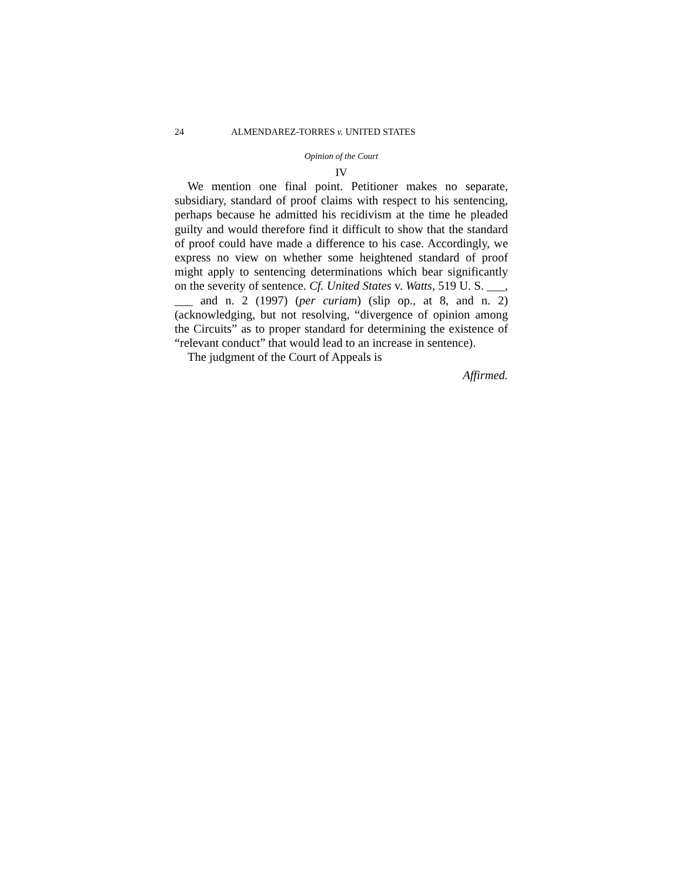24 ALMENDAREZ-TORRES v. UNITED STATES
Opinion of the Court
IV
We mention one final point. Petitioner makes no separate, subsidiary, standard of proof claims with respect to his sentencing, perhaps because he admitted his recidivism at the time he pleaded guilty and would therefore find it difficult to show that the standard of proof could have made a difference to his case. Accordingly, we express no view on whether some heightened standard of proof might apply to sentencing determinations which bear significantly on the severity of sentence. Cf. United States v. Watts, 519 U. S. ___, ___ and n. 2 (1997) (per curiam) (slip op., at 8, and n. 2) (acknowledging, but not resolving, “divergence of opinion among the Circuits” as to proper standard for determining the existence of “relevant conduct” that would lead to an increase in sentence).
The judgment of the Court of Appeals is
Affirmed.